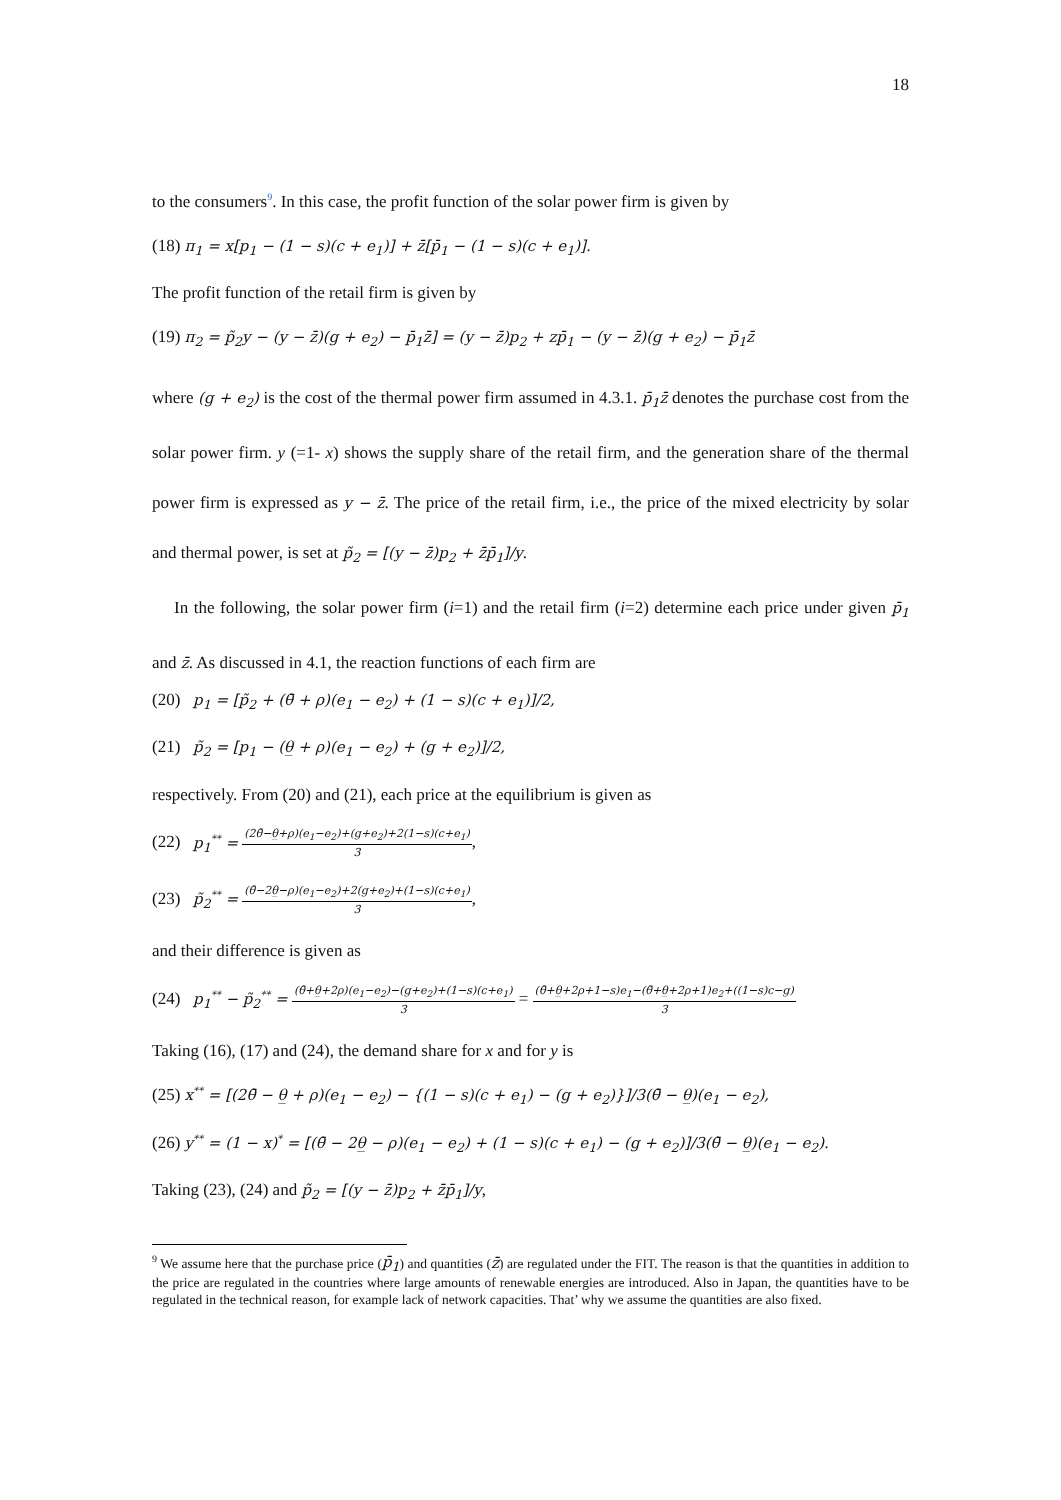18
to the consumers<sup>9</sup>. In this case, the profit function of the solar power firm is given by
(18) π<sub>1</sub> = x[p<sub>1</sub> − (1 − s)(c + e<sub>1</sub>)] + z̄[p̄<sub>1</sub> − (1 − s)(c + e<sub>1</sub>)].
The profit function of the retail firm is given by
(19) π<sub>2</sub> = p̃<sub>2</sub>y − (y − z̄)(g + e<sub>2</sub>) − p̄<sub>1</sub>z̄] = (y − z̄)p<sub>2</sub> + zp̄<sub>1</sub> − (y − z̄)(g + e<sub>2</sub>) − p̄<sub>1</sub>z̄
where (g + e<sub>2</sub>) is the cost of the thermal power firm assumed in 4.3.1. p̄<sub>1</sub>z̄ denotes the purchase cost from the solar power firm. y (=1- x) shows the supply share of the retail firm, and the generation share of the thermal power firm is expressed as y − z̄. The price of the retail firm, i.e., the price of the mixed electricity by solar and thermal power, is set at p̃<sub>2</sub> = [(y − z̄)p<sub>2</sub> + z̄p̄<sub>1</sub>]/y.
In the following, the solar power firm (i=1) and the retail firm (i=2) determine each price under given p̄<sub>1</sub> and z̄. As discussed in 4.1, the reaction functions of each firm are
(20) p<sub>1</sub> = [p̃<sub>2</sub> + (θ̄ + ρ)(e<sub>1</sub> − e<sub>2</sub>) + (1 − s)(c + e<sub>1</sub>)]/2,
(21) p̃<sub>2</sub> = [p<sub>1</sub> − (θ̲ + ρ)(e<sub>1</sub> − e<sub>2</sub>) + (g + e<sub>2</sub>)]/2,
respectively. From (20) and (21), each price at the equilibrium is given as
(22) p<sub>1</sub><sup>**</sup> = (2θ̄−θ̲+ρ)(e<sub>1</sub>−e<sub>2</sub>)+(g+e<sub>2</sub>)+2(1−s)(c+e<sub>1</sub>) 3,
(23) p̃<sub>2</sub><sup>**</sup> = (θ̄−2θ̲−ρ)(e<sub>1</sub>−e<sub>2</sub>)+2(g+e<sub>2</sub>)+(1−s)(c+e<sub>1</sub>) 3,
and their difference is given as
(24) p<sub>1</sub><sup>**</sup> − p̃<sub>2</sub><sup>**</sup> = (θ̄+θ̲+2ρ)(e<sub>1</sub>−e<sub>2</sub>)−(g+e<sub>2</sub>)+(1−s)(c+e<sub>1</sub>) 3 = (θ̄+θ̲+2ρ+1−s)e<sub>1</sub>−(θ̄+θ̲+2ρ+1)e<sub>2</sub>+((1−s)c−g) 3
Taking (16), (17) and (24), the demand share for x and for y is
(25) x<sup>**</sup> = [(2θ̄ − θ̲ + ρ)(e<sub>1</sub> − e<sub>2</sub>) − {(1 − s)(c + e<sub>1</sub>) − (g + e<sub>2</sub>)}]/3(θ̄ − θ̲)(e<sub>1</sub> − e<sub>2</sub>),
(26) y<sup>**</sup> = (1 − x)<sup>*</sup> = [(θ̄ − 2θ̲ − ρ)(e<sub>1</sub> − e<sub>2</sub>) + (1 − s)(c + e<sub>1</sub>) − (g + e<sub>2</sub>)]/3(θ̄ − θ̲)(e<sub>1</sub> − e<sub>2</sub>).
Taking (23), (24) and p̃<sub>2</sub> = [(y − z̄)p<sub>2</sub> + z̄p̄<sub>1</sub>]/y,
<sup>9</sup> We assume here that the purchase price (p̄<sub>1</sub>) and quantities (z̄) are regulated under the FIT. The reason is that the quantities in addition to the price are regulated in the countries where large amounts of renewable energies are introduced. Also in Japan, the quantities have to be regulated in the technical reason, for example lack of network capacities. That’ why we assume the quantities are also fixed.